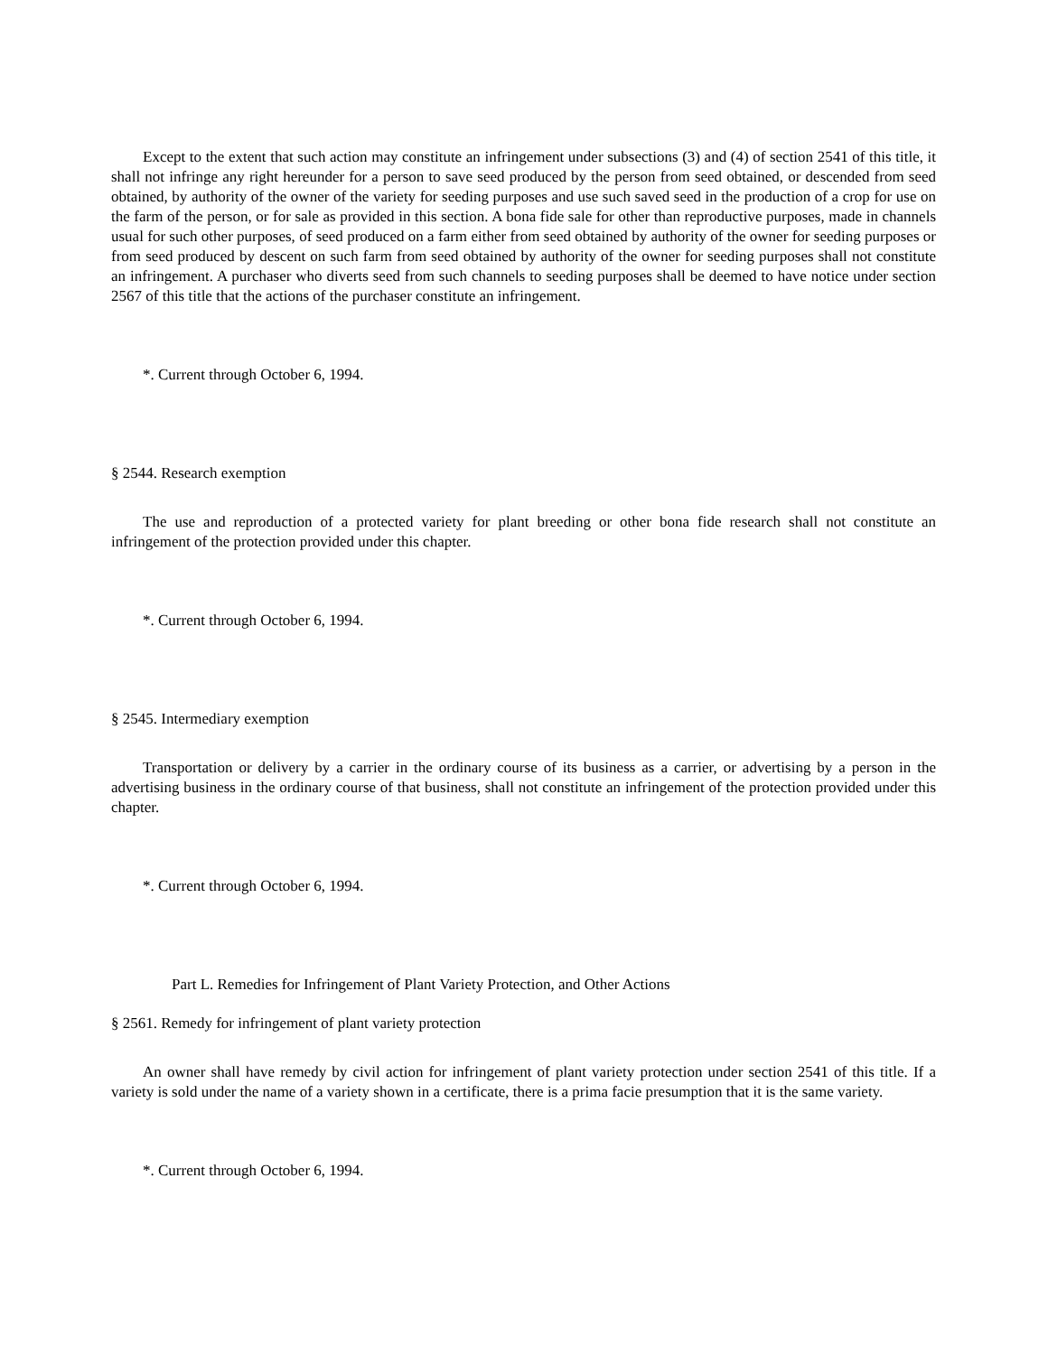Except to the extent that such action may constitute an infringement under subsections (3) and (4) of section 2541 of this title, it shall not infringe any right hereunder for a person to save seed produced by the person from seed obtained, or descended from seed obtained, by authority of the owner of the variety for seeding purposes and use such saved seed in the production of a crop for use on the farm of the person, or for sale as provided in this section. A bona fide sale for other than reproductive purposes, made in channels usual for such other purposes, of seed produced on a farm either from seed obtained by authority of the owner for seeding purposes or from seed produced by descent on such farm from seed obtained by authority of the owner for seeding purposes shall not constitute an infringement. A purchaser who diverts seed from such channels to seeding purposes shall be deemed to have notice under section 2567 of this title that the actions of the purchaser constitute an infringement.
*. Current through October 6, 1994.
§ 2544. Research exemption
The use and reproduction of a protected variety for plant breeding or other bona fide research shall not constitute an infringement of the protection provided under this chapter.
*. Current through October 6, 1994.
§ 2545. Intermediary exemption
Transportation or delivery by a carrier in the ordinary course of its business as a carrier, or advertising by a person in the advertising business in the ordinary course of that business, shall not constitute an infringement of the protection provided under this chapter.
*. Current through October 6, 1994.
Part L. Remedies for Infringement of Plant Variety Protection, and Other Actions
§ 2561. Remedy for infringement of plant variety protection
An owner shall have remedy by civil action for infringement of plant variety protection under section 2541 of this title. If a variety is sold under the name of a variety shown in a certificate, there is a prima facie presumption that it is the same variety.
*. Current through October 6, 1994.